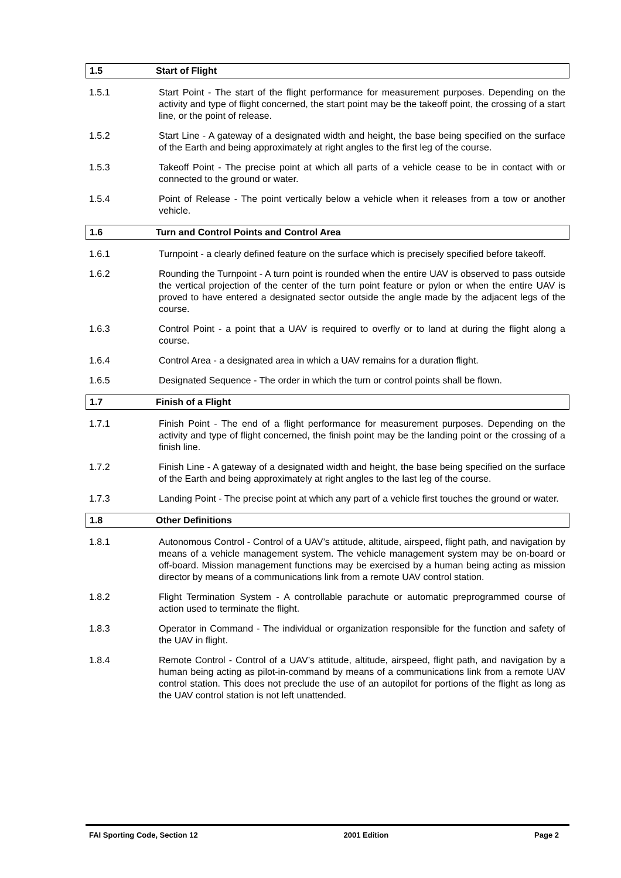1.5 Start of Flight
1.5.1 Start Point - The start of the flight performance for measurement purposes. Depending on the activity and type of flight concerned, the start point may be the takeoff point, the crossing of a start line, or the point of release.
1.5.2 Start Line - A gateway of a designated width and height, the base being specified on the surface of the Earth and being approximately at right angles to the first leg of the course.
1.5.3 Takeoff Point - The precise point at which all parts of a vehicle cease to be in contact with or connected to the ground or water.
1.5.4 Point of Release - The point vertically below a vehicle when it releases from a tow or another vehicle.
1.6 Turn and Control Points and Control Area
1.6.1 Turnpoint - a clearly defined feature on the surface which is precisely specified before takeoff.
1.6.2 Rounding the Turnpoint - A turn point is rounded when the entire UAV is observed to pass outside the vertical projection of the center of the turn point feature or pylon or when the entire UAV is proved to have entered a designated sector outside the angle made by the adjacent legs of the course.
1.6.3 Control Point - a point that a UAV is required to overfly or to land at during the flight along a course.
1.6.4 Control Area - a designated area in which a UAV remains for a duration flight.
1.6.5 Designated Sequence - The order in which the turn or control points shall be flown.
1.7 Finish of a Flight
1.7.1 Finish Point - The end of a flight performance for measurement purposes. Depending on the activity and type of flight concerned, the finish point may be the landing point or the crossing of a finish line.
1.7.2 Finish Line - A gateway of a designated width and height, the base being specified on the surface of the Earth and being approximately at right angles to the last leg of the course.
1.7.3 Landing Point - The precise point at which any part of a vehicle first touches the ground or water.
1.8 Other Definitions
1.8.1 Autonomous Control - Control of a UAV’s attitude, altitude, airspeed, flight path, and navigation by means of a vehicle management system. The vehicle management system may be on-board or off-board. Mission management functions may be exercised by a human being acting as mission director by means of a communications link from a remote UAV control station.
1.8.2 Flight Termination System - A controllable parachute or automatic preprogrammed course of action used to terminate the flight.
1.8.3 Operator in Command - The individual or organization responsible for the function and safety of the UAV in flight.
1.8.4 Remote Control - Control of a UAV’s attitude, altitude, airspeed, flight path, and navigation by a human being acting as pilot-in-command by means of a communications link from a remote UAV control station. This does not preclude the use of an autopilot for portions of the flight as long as the UAV control station is not left unattended.
FAI Sporting Code, Section 12 2001 Edition Page 2